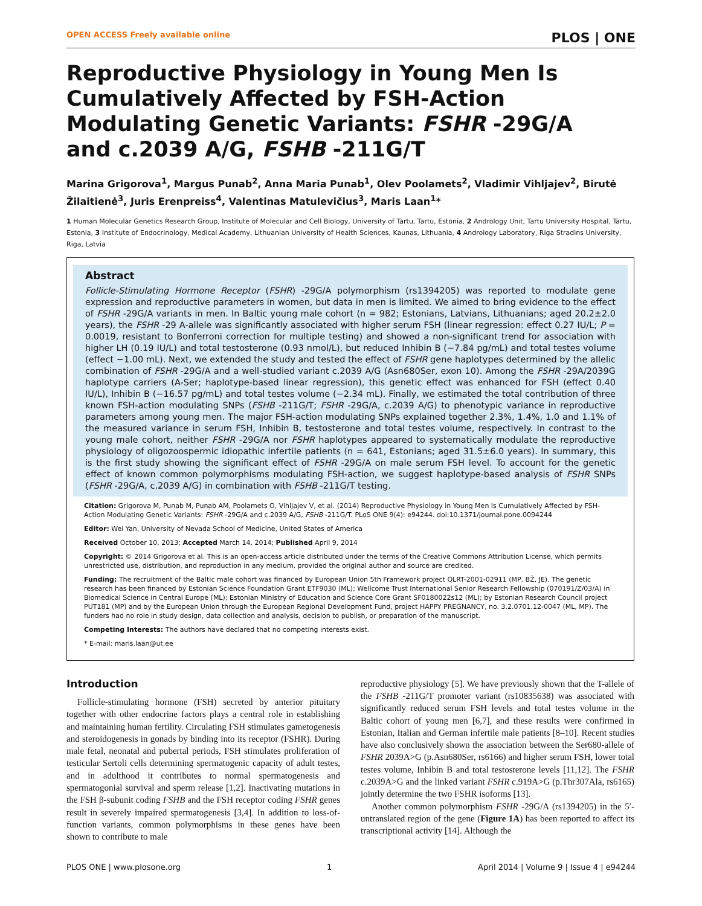OPEN ACCESS Freely available online PLOS | ONE
Reproductive Physiology in Young Men Is Cumulatively Affected by FSH-Action Modulating Genetic Variants: FSHR -29G/A and c.2039 A/G, FSHB -211G/T
Marina Grigorova<sup>1</sup>, Margus Punab<sup>2</sup>, Anna Maria Punab<sup>1</sup>, Olev Poolamets<sup>2</sup>, Vladimir Vihljajev<sup>2</sup>, Birutė Žilaitienė<sup>3</sup>, Juris Erenpreiss<sup>4</sup>, Valentinas Matulevičius<sup>3</sup>, Maris Laan<sup>1</sup>*
1 Human Molecular Genetics Research Group, Institute of Molecular and Cell Biology, University of Tartu, Tartu, Estonia, 2 Andrology Unit, Tartu University Hospital, Tartu, Estonia, 3 Institute of Endocrinology, Medical Academy, Lithuanian University of Health Sciences, Kaunas, Lithuania, 4 Andrology Laboratory, Riga Stradins University, Riga, Latvia
Abstract
Follicle-Stimulating Hormone Receptor (FSHR) -29G/A polymorphism (rs1394205) was reported to modulate gene expression and reproductive parameters in women, but data in men is limited. We aimed to bring evidence to the effect of FSHR -29G/A variants in men. In Baltic young male cohort (n = 982; Estonians, Latvians, Lithuanians; aged 20.2±2.0 years), the FSHR -29 A-allele was significantly associated with higher serum FSH (linear regression: effect 0.27 IU/L; P = 0.0019, resistant to Bonferroni correction for multiple testing) and showed a non-significant trend for association with higher LH (0.19 IU/L) and total testosterone (0.93 nmol/L), but reduced Inhibin B (−7.84 pg/mL) and total testes volume (effect −1.00 mL). Next, we extended the study and tested the effect of FSHR gene haplotypes determined by the allelic combination of FSHR -29G/A and a well-studied variant c.2039 A/G (Asn680Ser, exon 10). Among the FSHR -29A/2039G haplotype carriers (A-Ser; haplotype-based linear regression), this genetic effect was enhanced for FSH (effect 0.40 IU/L), Inhibin B (−16.57 pg/mL) and total testes volume (−2.34 mL). Finally, we estimated the total contribution of three known FSH-action modulating SNPs (FSHB -211G/T; FSHR -29G/A, c.2039 A/G) to phenotypic variance in reproductive parameters among young men. The major FSH-action modulating SNPs explained together 2.3%, 1.4%, 1.0 and 1.1% of the measured variance in serum FSH, Inhibin B, testosterone and total testes volume, respectively. In contrast to the young male cohort, neither FSHR -29G/A nor FSHR haplotypes appeared to systematically modulate the reproductive physiology of oligozoospermic idiopathic infertile patients (n = 641, Estonians; aged 31.5±6.0 years). In summary, this is the first study showing the significant effect of FSHR -29G/A on male serum FSH level. To account for the genetic effect of known common polymorphisms modulating FSH-action, we suggest haplotype-based analysis of FSHR SNPs (FSHR -29G/A, c.2039 A/G) in combination with FSHB -211G/T testing.
Citation: Grigorova M, Punab M, Punab AM, Poolamets O, Vihljajev V, et al. (2014) Reproductive Physiology in Young Men Is Cumulatively Affected by FSH-Action Modulating Genetic Variants: FSHR -29G/A and c.2039 A/G, FSHB -211G/T. PLoS ONE 9(4): e94244. doi:10.1371/journal.pone.0094244
Editor: Wei Yan, University of Nevada School of Medicine, United States of America
Received October 10, 2013; Accepted March 14, 2014; Published April 9, 2014
Copyright: © 2014 Grigorova et al. This is an open-access article distributed under the terms of the Creative Commons Attribution License, which permits unrestricted use, distribution, and reproduction in any medium, provided the original author and source are credited.
Funding: The recruitment of the Baltic male cohort was financed by European Union 5th Framework project QLRT-2001-02911 (MP, BŽ, JE). The genetic research has been financed by Estonian Science Foundation Grant ETF9030 (ML); Wellcome Trust International Senior Research Fellowship (070191/Z/03/A) in Biomedical Science in Central Europe (ML); Estonian Ministry of Education and Science Core Grant SF0180022s12 (ML); by Estonian Research Council project PUT181 (MP) and by the European Union through the European Regional Development Fund, project HAPPY PREGNANCY, no. 3.2.0701.12-0047 (ML, MP). The funders had no role in study design, data collection and analysis, decision to publish, or preparation of the manuscript.
Competing Interests: The authors have declared that no competing interests exist.
* E-mail: maris.laan@ut.ee
Introduction
Follicle-stimulating hormone (FSH) secreted by anterior pituitary together with other endocrine factors plays a central role in establishing and maintaining human fertility. Circulating FSH stimulates gametogenesis and steroidogenesis in gonads by binding into its receptor (FSHR). During male fetal, neonatal and pubertal periods, FSH stimulates proliferation of testicular Sertoli cells determining spermatogenic capacity of adult testes, and in adulthood it contributes to normal spermatogenesis and spermatogonial survival and sperm release [1,2]. Inactivating mutations in the FSH β-subunit coding FSHB and the FSH receptor coding FSHR genes result in severely impaired spermatogenesis [3,4]. In addition to loss-of-function variants, common polymorphisms in these genes have been shown to contribute to male
reproductive physiology [5]. We have previously shown that the T-allele of the FSHB -211G/T promoter variant (rs10835638) was associated with significantly reduced serum FSH levels and total testes volume in the Baltic cohort of young men [6,7], and these results were confirmed in Estonian, Italian and German infertile male patients [8–10]. Recent studies have also conclusively shown the association between the Ser680-allele of FSHR 2039A>G (p.Asn680Ser, rs6166) and higher serum FSH, lower total testes volume, Inhibin B and total testosterone levels [11,12]. The FSHR c.2039A>G and the linked variant FSHR c.919A>G (p.Thr307Ala, rs6165) jointly determine the two FSHR isoforms [13].
Another common polymorphism FSHR -29G/A (rs1394205) in the 5′-untranslated region of the gene (Figure 1A) has been reported to affect its transcriptional activity [14]. Although the
PLOS ONE | www.plosone.org 1 April 2014 | Volume 9 | Issue 4 | e94244